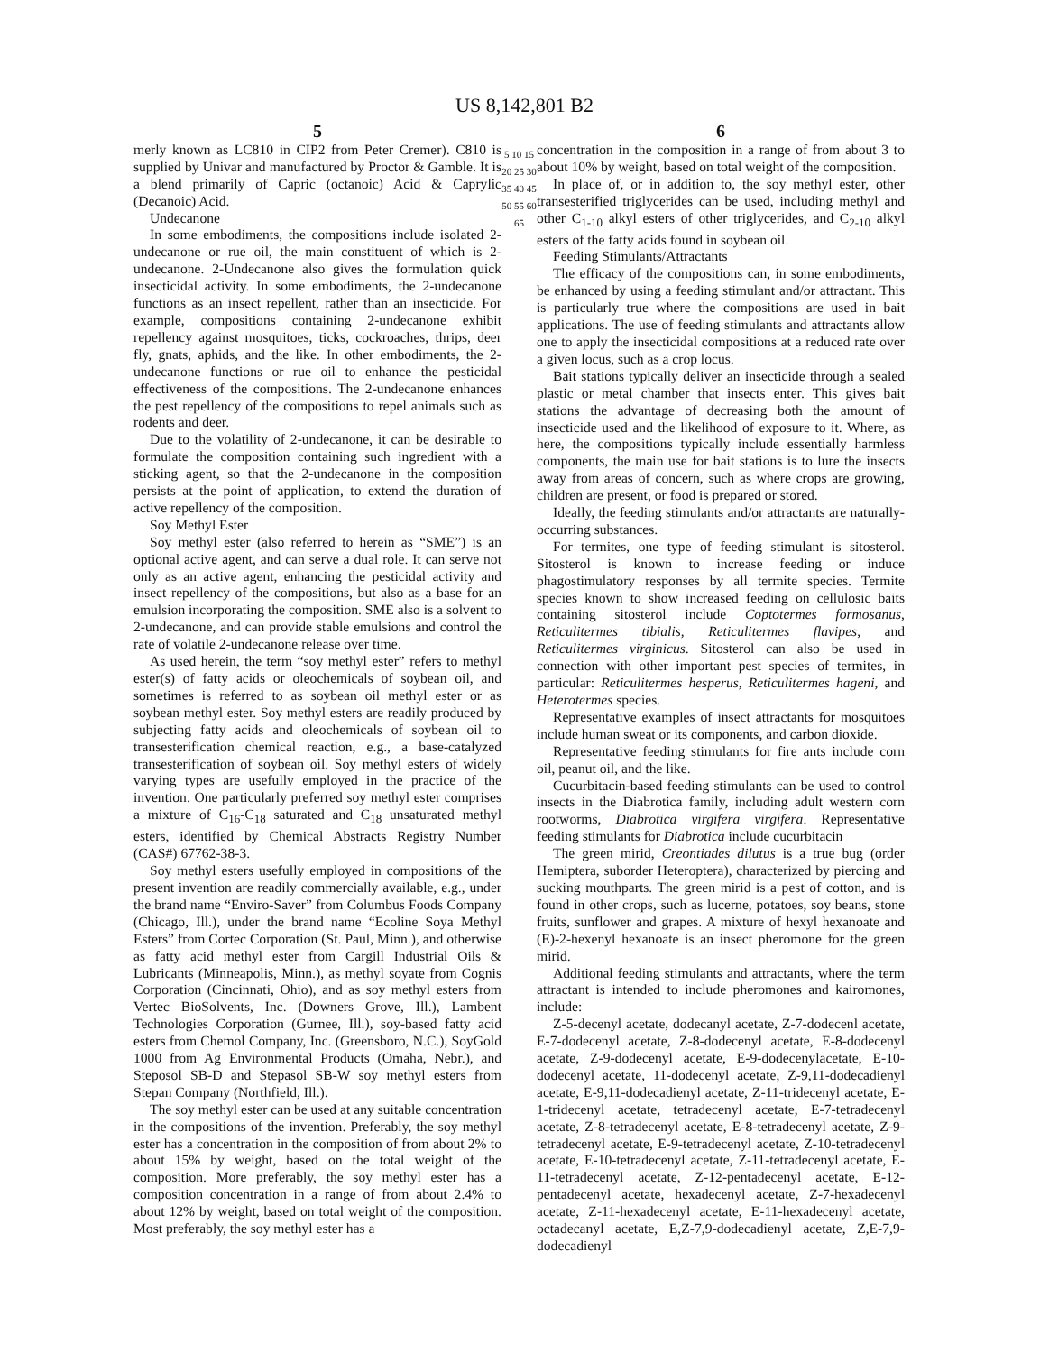US 8,142,801 B2
5
merly known as LC810 in CIP2 from Peter Cremer). C810 is supplied by Univar and manufactured by Proctor & Gamble. It is a blend primarily of Capric (octanoic) Acid & Caprylic (Decanoic) Acid.
Undecanone
In some embodiments, the compositions include isolated 2-undecanone or rue oil, the main constituent of which is 2-undecanone. 2-Undecanone also gives the formulation quick insecticidal activity. In some embodiments, the 2-undecanone functions as an insect repellent, rather than an insecticide. For example, compositions containing 2-undecanone exhibit repellency against mosquitoes, ticks, cockroaches, thrips, deer fly, gnats, aphids, and the like. In other embodiments, the 2-undecanone functions or rue oil to enhance the pesticidal effectiveness of the compositions. The 2-undecanone enhances the pest repellency of the compositions to repel animals such as rodents and deer.
Due to the volatility of 2-undecanone, it can be desirable to formulate the composition containing such ingredient with a sticking agent, so that the 2-undecanone in the composition persists at the point of application, to extend the duration of active repellency of the composition.
Soy Methyl Ester
Soy methyl ester (also referred to herein as “SME”) is an optional active agent, and can serve a dual role. It can serve not only as an active agent, enhancing the pesticidal activity and insect repellency of the compositions, but also as a base for an emulsion incorporating the composition. SME also is a solvent to 2-undecanone, and can provide stable emulsions and control the rate of volatile 2-undecanone release over time.
As used herein, the term “soy methyl ester” refers to methyl ester(s) of fatty acids or oleochemicals of soybean oil, and sometimes is referred to as soybean oil methyl ester or as soybean methyl ester. Soy methyl esters are readily produced by subjecting fatty acids and oleochemicals of soybean oil to transesterification chemical reaction, e.g., a base-catalyzed transesterification of soybean oil. Soy methyl esters of widely varying types are usefully employed in the practice of the invention. One particularly preferred soy methyl ester comprises a mixture of C<sub>16</sub>-C<sub>18</sub> saturated and C<sub>18</sub> unsaturated methyl esters, identified by Chemical Abstracts Registry Number (CAS#) 67762-38-3.
Soy methyl esters usefully employed in compositions of the present invention are readily commercially available, e.g., under the brand name “Enviro-Saver” from Columbus Foods Company (Chicago, Ill.), under the brand name “Ecoline Soya Methyl Esters” from Cortec Corporation (St. Paul, Minn.), and otherwise as fatty acid methyl ester from Cargill Industrial Oils & Lubricants (Minneapolis, Minn.), as methyl soyate from Cognis Corporation (Cincinnati, Ohio), and as soy methyl esters from Vertec BioSolvents, Inc. (Downers Grove, Ill.), Lambent Technologies Corporation (Gurnee, Ill.), soy-based fatty acid esters from Chemol Company, Inc. (Greensboro, N.C.), SoyGold 1000 from Ag Environmental Products (Omaha, Nebr.), and Steposol SB-D and Stepasol SB-W soy methyl esters from Stepan Company (Northfield, Ill.).
The soy methyl ester can be used at any suitable concentration in the compositions of the invention. Preferably, the soy methyl ester has a concentration in the composition of from about 2% to about 15% by weight, based on the total weight of the composition. More preferably, the soy methyl ester has a composition concentration in a range of from about 2.4% to about 12% by weight, based on total weight of the composition. Most preferably, the soy methyl ester has a
5 10 15 20 25 30 35 40 45 50 55 60 65
6
concentration in the composition in a range of from about 3 to about 10% by weight, based on total weight of the composition.
In place of, or in addition to, the soy methyl ester, other transesterified triglycerides can be used, including methyl and other C<sub>1-10</sub> alkyl esters of other triglycerides, and C<sub>2-10</sub> alkyl esters of the fatty acids found in soybean oil.
Feeding Stimulants/Attractants
The efficacy of the compositions can, in some embodiments, be enhanced by using a feeding stimulant and/or attractant. This is particularly true where the compositions are used in bait applications. The use of feeding stimulants and attractants allow one to apply the insecticidal compositions at a reduced rate over a given locus, such as a crop locus.
Bait stations typically deliver an insecticide through a sealed plastic or metal chamber that insects enter. This gives bait stations the advantage of decreasing both the amount of insecticide used and the likelihood of exposure to it. Where, as here, the compositions typically include essentially harmless components, the main use for bait stations is to lure the insects away from areas of concern, such as where crops are growing, children are present, or food is prepared or stored.
Ideally, the feeding stimulants and/or attractants are naturally-occurring substances.
For termites, one type of feeding stimulant is sitosterol. Sitosterol is known to increase feeding or induce phagostimulatory responses by all termite species. Termite species known to show increased feeding on cellulosic baits containing sitosterol include Coptotermes formosanus, Reticulitermes tibialis, Reticulitermes flavipes, and Reticulitermes virginicus. Sitosterol can also be used in connection with other important pest species of termites, in particular: Reticulitermes hesperus, Reticulitermes hageni, and Heterotermes species.
Representative examples of insect attractants for mosquitoes include human sweat or its components, and carbon dioxide.
Representative feeding stimulants for fire ants include corn oil, peanut oil, and the like.
Cucurbitacin-based feeding stimulants can be used to control insects in the Diabrotica family, including adult western corn rootworms, Diabrotica virgifera virgifera. Representative feeding stimulants for Diabrotica include cucurbitacin
The green mirid, Creontiades dilutus is a true bug (order Hemiptera, suborder Heteroptera), characterized by piercing and sucking mouthparts. The green mirid is a pest of cotton, and is found in other crops, such as lucerne, potatoes, soy beans, stone fruits, sunflower and grapes. A mixture of hexyl hexanoate and (E)-2-hexenyl hexanoate is an insect pheromone for the green mirid.
Additional feeding stimulants and attractants, where the term attractant is intended to include pheromones and kairomones, include:
Z-5-decenyl acetate, dodecanyl acetate, Z-7-dodecenl acetate, E-7-dodecenyl acetate, Z-8-dodecenyl acetate, E-8-dodecenyl acetate, Z-9-dodecenyl acetate, E-9-dodecenylacetate, E-10-dodecenyl acetate, 11-dodecenyl acetate, Z-9,11-dodecadienyl acetate, E-9,11-dodecadienyl acetate, Z-11-tridecenyl acetate, E-1-tridecenyl acetate, tetradecenyl acetate, E-7-tetradecenyl acetate, Z-8-tetradecenyl acetate, E-8-tetradecenyl acetate, Z-9-tetradecenyl acetate, E-9-tetradecenyl acetate, Z-10-tetradecenyl acetate, E-10-tetradecenyl acetate, Z-11-tetradecenyl acetate, E-11-tetradecenyl acetate, Z-12-pentadecenyl acetate, E-12-pentadecenyl acetate, hexadecenyl acetate, Z-7-hexadecenyl acetate, Z-11-hexadecenyl acetate, E-11-hexadecenyl acetate, octadecanyl acetate, E,Z-7,9-dodecadienyl acetate, Z,E-7,9-dodecadienyl